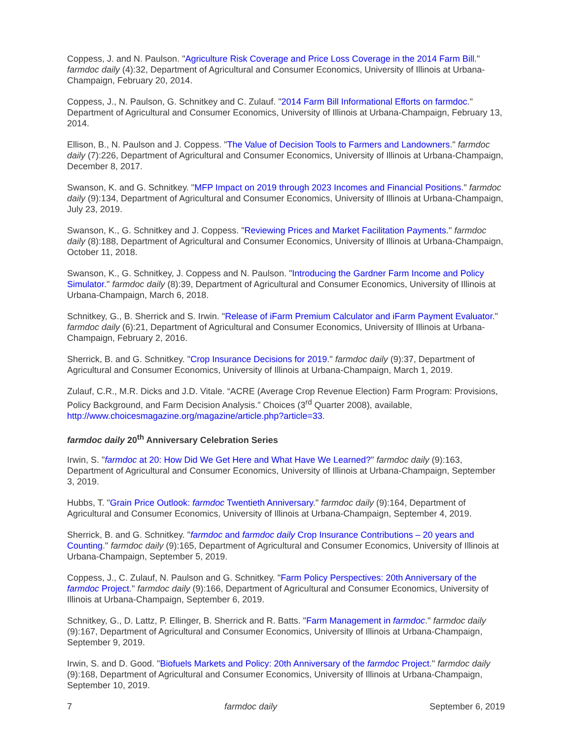Coppess, J. and N. Paulson. "Agriculture Risk Coverage and Price Loss Coverage in the 2014 Farm Bill." farmdoc daily (4):32, Department of Agricultural and Consumer Economics, University of Illinois at Urbana-Champaign, February 20, 2014.
Coppess, J., N. Paulson, G. Schnitkey and C. Zulauf. "2014 Farm Bill Informational Efforts on farmdoc." Department of Agricultural and Consumer Economics, University of Illinois at Urbana-Champaign, February 13, 2014.
Ellison, B., N. Paulson and J. Coppess. "The Value of Decision Tools to Farmers and Landowners." farmdoc daily (7):226, Department of Agricultural and Consumer Economics, University of Illinois at Urbana-Champaign, December 8, 2017.
Swanson, K. and G. Schnitkey. "MFP Impact on 2019 through 2023 Incomes and Financial Positions." farmdoc daily (9):134, Department of Agricultural and Consumer Economics, University of Illinois at Urbana-Champaign, July 23, 2019.
Swanson, K., G. Schnitkey and J. Coppess. "Reviewing Prices and Market Facilitation Payments." farmdoc daily (8):188, Department of Agricultural and Consumer Economics, University of Illinois at Urbana-Champaign, October 11, 2018.
Swanson, K., G. Schnitkey, J. Coppess and N. Paulson. "Introducing the Gardner Farm Income and Policy Simulator." farmdoc daily (8):39, Department of Agricultural and Consumer Economics, University of Illinois at Urbana-Champaign, March 6, 2018.
Schnitkey, G., B. Sherrick and S. Irwin. "Release of iFarm Premium Calculator and iFarm Payment Evaluator." farmdoc daily (6):21, Department of Agricultural and Consumer Economics, University of Illinois at Urbana-Champaign, February 2, 2016.
Sherrick, B. and G. Schnitkey. "Crop Insurance Decisions for 2019." farmdoc daily (9):37, Department of Agricultural and Consumer Economics, University of Illinois at Urbana-Champaign, March 1, 2019.
Zulauf, C.R., M.R. Dicks and J.D. Vitale. “ACRE (Average Crop Revenue Election) Farm Program: Provisions, Policy Background, and Farm Decision Analysis.” Choices (3<sup>rd</sup> Quarter 2008), available, http://www.choicesmagazine.org/magazine/article.php?article=33.
farmdoc daily 20<sup>th</sup> Anniversary Celebration Series
Irwin, S. "farmdoc at 20: How Did We Get Here and What Have We Learned?" farmdoc daily (9):163, Department of Agricultural and Consumer Economics, University of Illinois at Urbana-Champaign, September 3, 2019.
Hubbs, T. "Grain Price Outlook: farmdoc Twentieth Anniversary." farmdoc daily (9):164, Department of Agricultural and Consumer Economics, University of Illinois at Urbana-Champaign, September 4, 2019.
Sherrick, B. and G. Schnitkey. "farmdoc and farmdoc daily Crop Insurance Contributions – 20 years and Counting." farmdoc daily (9):165, Department of Agricultural and Consumer Economics, University of Illinois at Urbana-Champaign, September 5, 2019.
Coppess, J., C. Zulauf, N. Paulson and G. Schnitkey. "Farm Policy Perspectives: 20th Anniversary of the farmdoc Project." farmdoc daily (9):166, Department of Agricultural and Consumer Economics, University of Illinois at Urbana-Champaign, September 6, 2019.
Schnitkey, G., D. Lattz, P. Ellinger, B. Sherrick and R. Batts. "Farm Management in farmdoc." farmdoc daily (9):167, Department of Agricultural and Consumer Economics, University of Illinois at Urbana-Champaign, September 9, 2019.
Irwin, S. and D. Good. "Biofuels Markets and Policy: 20th Anniversary of the farmdoc Project." farmdoc daily (9):168, Department of Agricultural and Consumer Economics, University of Illinois at Urbana-Champaign, September 10, 2019.
7 farmdoc daily September 6, 2019